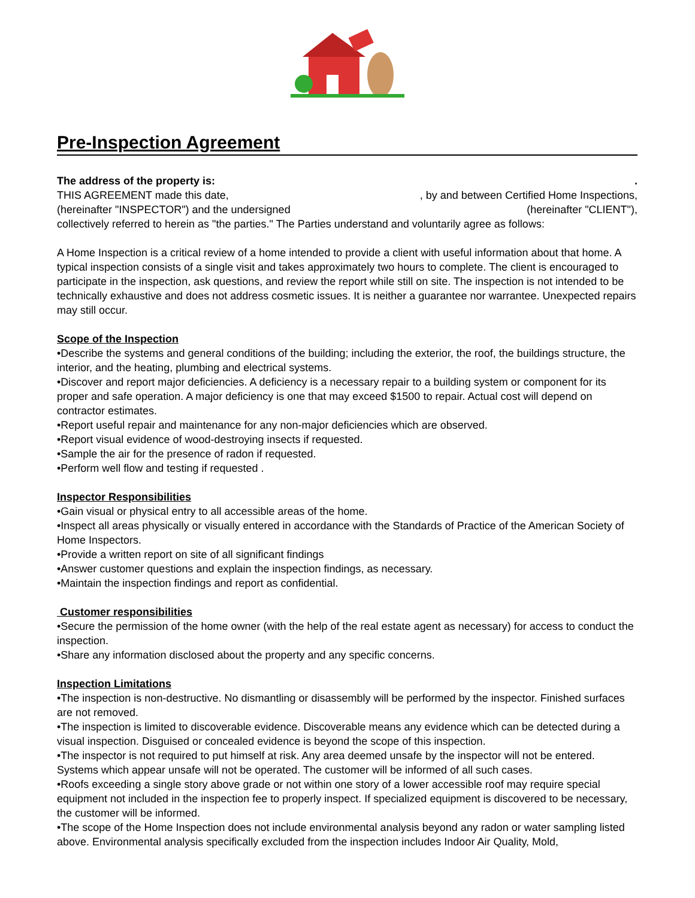Pre-Inspection Agreement
The address of the property is:.
THIS AGREEMENT made this date,, by and between Certified Home Inspections,
(hereinafter "INSPECTOR") and the undersigned (hereinafter "CLIENT"),
collectively referred to herein as "the parties." The Parties understand and voluntarily agree as follows:
A Home Inspection is a critical review of a home intended to provide a client with useful information about that home. A typical inspection consists of a single visit and takes approximately two hours to complete. The client is encouraged to participate in the inspection, ask questions, and review the report while still on site. The inspection is not intended to be technically exhaustive and does not address cosmetic issues. It is neither a guarantee nor warrantee. Unexpected repairs may still occur.
Scope of the Inspection
•Describe the systems and general conditions of the building; including the exterior, the roof, the buildings structure, the interior, and the heating, plumbing and electrical systems.
•Discover and report major deficiencies. A deficiency is a necessary repair to a building system or component for its proper and safe operation. A major deficiency is one that may exceed $1500 to repair. Actual cost will depend on contractor estimates.
•Report useful repair and maintenance for any non-major deficiencies which are observed.
•Report visual evidence of wood-destroying insects if requested.
•Sample the air for the presence of radon if requested.
•Perform well flow and testing if requested .
Inspector Responsibilities
•Gain visual or physical entry to all accessible areas of the home.
•Inspect all areas physically or visually entered in accordance with the Standards of Practice of the American Society of Home Inspectors.
•Provide a written report on site of all significant findings
•Answer customer questions and explain the inspection findings, as necessary.
•Maintain the inspection findings and report as confidential.
Customer responsibilities
•Secure the permission of the home owner (with the help of the real estate agent as necessary) for access to conduct the inspection.
•Share any information disclosed about the property and any specific concerns.
Inspection Limitations
•The inspection is non-destructive. No dismantling or disassembly will be performed by the inspector. Finished surfaces are not removed.
•The inspection is limited to discoverable evidence. Discoverable means any evidence which can be detected during a visual inspection. Disguised or concealed evidence is beyond the scope of this inspection.
•The inspector is not required to put himself at risk. Any area deemed unsafe by the inspector will not be entered. Systems which appear unsafe will not be operated. The customer will be informed of all such cases.
•Roofs exceeding a single story above grade or not within one story of a lower accessible roof may require special equipment not included in the inspection fee to properly inspect. If specialized equipment is discovered to be necessary, the customer will be informed.
•The scope of the Home Inspection does not include environmental analysis beyond any radon or water sampling listed above. Environmental analysis specifically excluded from the inspection includes Indoor Air Quality, Mold,